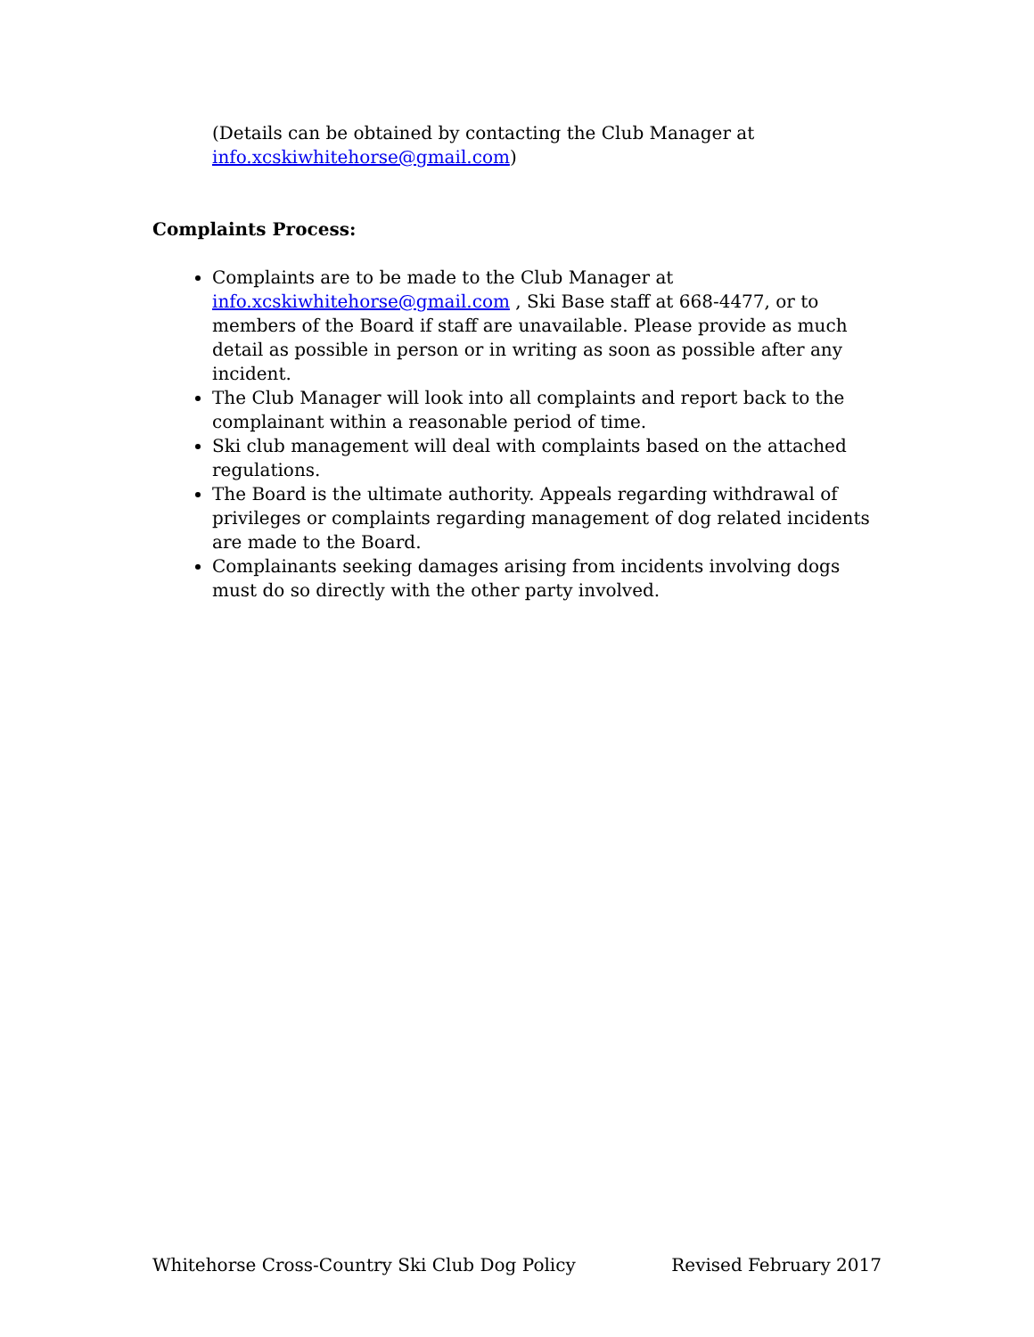(Details can be obtained by contacting the Club Manager at info.xcskiwhitehorse@gmail.com)
Complaints Process:
Complaints are to be made to the Club Manager at info.xcskiwhitehorse@gmail.com , Ski Base staff at 668-4477, or to members of the Board if staff are unavailable. Please provide as much detail as possible in person or in writing as soon as possible after any incident.
The Club Manager will look into all complaints and report back to the complainant within a reasonable period of time.
Ski club management will deal with complaints based on the attached regulations.
The Board is the ultimate authority. Appeals regarding withdrawal of privileges or complaints regarding management of dog related incidents are made to the Board.
Complainants seeking damages arising from incidents involving dogs must do so directly with the other party involved.
Whitehorse Cross-Country Ski Club Dog Policy Revised February 2017